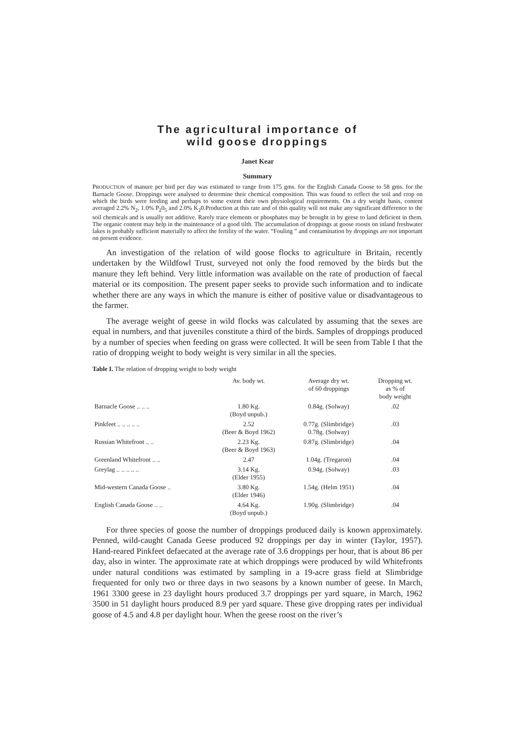The agricultural importance of
wild goose droppings
Janet Kear
Summary
PRODUCTION of manure per bird per day was estimated to range from 175 gms. for the English Canada Goose to 58 gms. for the Barnacle Goose. Droppings were analysed to determine their chemical composition. This was found to reflect the soil and crop on which the birds were feeding and perhaps to some extent their own physiological requirements. On a dry weight basis, content averaged 2.2% N<sub>2</sub>, 1.0% P<sub>2</sub>0<sub>5</sub> and 2.0% K<sub>2</sub>0.Production at this rate and of this quality will not make any significant difference to the soil chemicals and is usually not additive. Rarely trace elements or phosphates may be brought in by geese to land deficient in them. The organic content may help in the maintenance of a good tilth. The accumulation of droppings at goose roosts on inland freshwater lakes is probably sufficient materially to affect the fertility of the water. “Fouling ” and contamination by droppings are not important on present evidence.
An investigation of the relation of wild goose flocks to agriculture in Britain, recently undertaken by the Wildfowl Trust, surveyed not only the food removed by the birds but the manure they left behind. Very little information was available on the rate of production of faecal material or its composition. The present paper seeks to provide such information and to indicate whether there are any ways in which the manure is either of positive value or disadvantageous to the farmer.
The average weight of geese in wild flocks was calculated by assuming that the sexes are equal in numbers, and that juveniles constitute a third of the birds. Samples of droppings produced by a number of species when feeding on grass were collected. It will be seen from Table I that the ratio of dropping weight to body weight is very similar in all the species.
Table I. The relation of dropping weight to body weight
| | Av. body wt. | Average dry wt. of 60 droppings | Dropping wt. as % of body weight |
| --- | --- | --- | --- |
| Barnacle Goose .. .. .. | 1.80 Kg. (Boyd unpub.) | 0.84g. (Solway) | .02 |
| Pinkfeet .. .. .. .. .. | 2.52 (Beer & Boyd 1962) | 0.77g. (Slimbridge) 0.78g. (Solway) | .03 |
| Russian Whitefront .. .. | 2.23 Kg. (Beer & Boyd 1963) | 0.87g. (Slimbridge) | .04 |
| Greenland Whitefront .. .. | 2.47 | 1.04g. (Tregaron) | .04 |
| Greylag .. .. .. .. .. | 3.14 Kg. (Elder 1955) | 0.94g. (Solway) | .03 |
| Mid-western Canada Goose .. | 3.80 Kg. (Elder 1946) | 1.54g. (Helm 1951) | .04 |
| English Canada Goose .. .. | 4.64 Kg. (Boyd unpub.) | 1.90g. (Slimbridge) | .04 |
For three species of goose the number of droppings produced daily is known approximately. Penned, wild-caught Canada Geese produced 92 droppings per day in winter (Taylor, 1957). Hand-reared Pinkfeet defaecated at the average rate of 3.6 droppings per hour, that is about 86 per day, also in winter. The approximate rate at which droppings were produced by wild Whitefronts under natural conditions was estimated by sampling in a 19-acre grass field at Slimbridge frequented for only two or three days in two seasons by a known number of geese. In March, 1961 3300 geese in 23 daylight hours produced 3.7 droppings per yard square, in March, 1962 3500 in 51 daylight hours produced 8.9 per yard square. These give dropping rates per individual goose of 4.5 and 4.8 per daylight hour. When the geese roost on the river’s